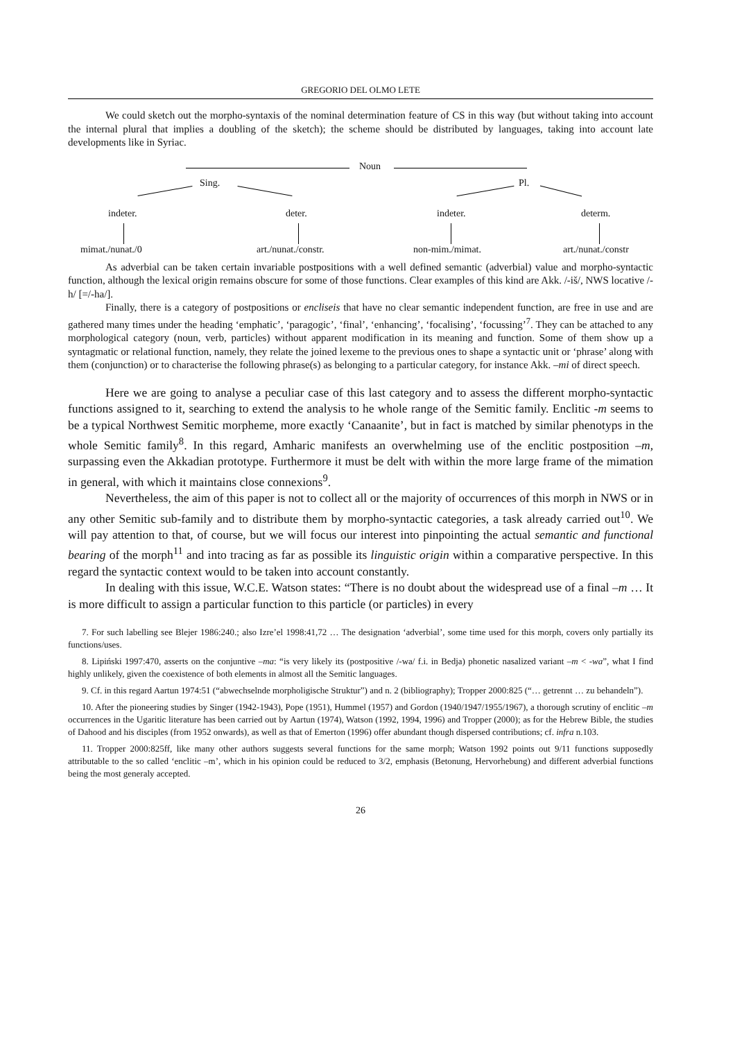GREGORIO DEL OLMO LETE
We could sketch out the morpho-syntaxis of the nominal determination feature of CS in this way (but without taking into account the internal plural that implies a doubling of the sketch); the scheme should be distributed by languages, taking into account late developments like in Syriac.
Noun
Sing. Pl.
indeter. deter. indeter. determ.
mimat./nunat./0 art./nunat./constr. non-mim./mimat. art./nunat./constr
As adverbial can be taken certain invariable postpositions with a well defined semantic (adverbial) value and morpho-syntactic function, although the lexical origin remains obscure for some of those functions. Clear examples of this kind are Akk. /-iš/, NWS locative /-h/ [=/-ha/].
Finally, there is a category of postpositions or encliseis that have no clear semantic independent function, are free in use and are gathered many times under the heading ‘emphatic’, ‘paragogic’, ‘final’, ‘enhancing’, ‘focalising’, ‘focussing’<sup>7</sup>. They can be attached to any morphological category (noun, verb, particles) without apparent modification in its meaning and function. Some of them show up a syntagmatic or relational function, namely, they relate the joined lexeme to the previous ones to shape a syntactic unit or ‘phrase’ along with them (conjunction) or to characterise the following phrase(s) as belonging to a particular category, for instance Akk. –mi of direct speech.
Here we are going to analyse a peculiar case of this last category and to assess the different morpho-syntactic functions assigned to it, searching to extend the analysis to he whole range of the Semitic family. Enclitic -m seems to be a typical Northwest Semitic morpheme, more exactly ‘Canaanite’, but in fact is matched by similar phenotyps in the whole Semitic family<sup>8</sup>. In this regard, Amharic manifests an overwhelming use of the enclitic postposition –m, surpassing even the Akkadian prototype. Furthermore it must be delt with within the more large frame of the mimation in general, with which it maintains close connexions<sup>9</sup>.
Nevertheless, the aim of this paper is not to collect all or the majority of occurrences of this morph in NWS or in any other Semitic sub-family and to distribute them by morpho-syntactic categories, a task already carried out<sup>10</sup>. We will pay attention to that, of course, but we will focus our interest into pinpointing the actual semantic and functional bearing of the morph<sup>11</sup> and into tracing as far as possible its linguistic origin within a comparative perspective. In this regard the syntactic context would to be taken into account constantly.
In dealing with this issue, W.C.E. Watson states: “There is no doubt about the widespread use of a final –m … It is more difficult to assign a particular function to this particle (or particles) in every
7. For such labelling see Blejer 1986:240.; also Izre’el 1998:41,72 … The designation ‘adverbial’, some time used for this morph, covers only partially its functions/uses.
8. Lipiński 1997:470, asserts on the conjuntive –ma: “is very likely its (postpositive /-wa/ f.i. in Bedja) phonetic nasalized variant –m < -wa”, what I find highly unlikely, given the coexistence of both elements in almost all the Semitic languages.
9. Cf. in this regard Aartun 1974:51 (“abwechselnde morpholigische Struktur”) and n. 2 (bibliography); Tropper 2000:825 (“… getrennt … zu behandeln”).
10. After the pioneering studies by Singer (1942-1943), Pope (1951), Hummel (1957) and Gordon (1940/1947/1955/1967), a thorough scrutiny of enclitic –m occurrences in the Ugaritic literature has been carried out by Aartun (1974), Watson (1992, 1994, 1996) and Tropper (2000); as for the Hebrew Bible, the studies of Dahood and his disciples (from 1952 onwards), as well as that of Emerton (1996) offer abundant though dispersed contributions; cf. infra n.103.
11. Tropper 2000:825ff, like many other authors suggests several functions for the same morph; Watson 1992 points out 9/11 functions supposedly attributable to the so called ‘enclitic –m’, which in his opinion could be reduced to 3/2, emphasis (Betonung, Hervorhebung) and different adverbial functions being the most generaly accepted.
26